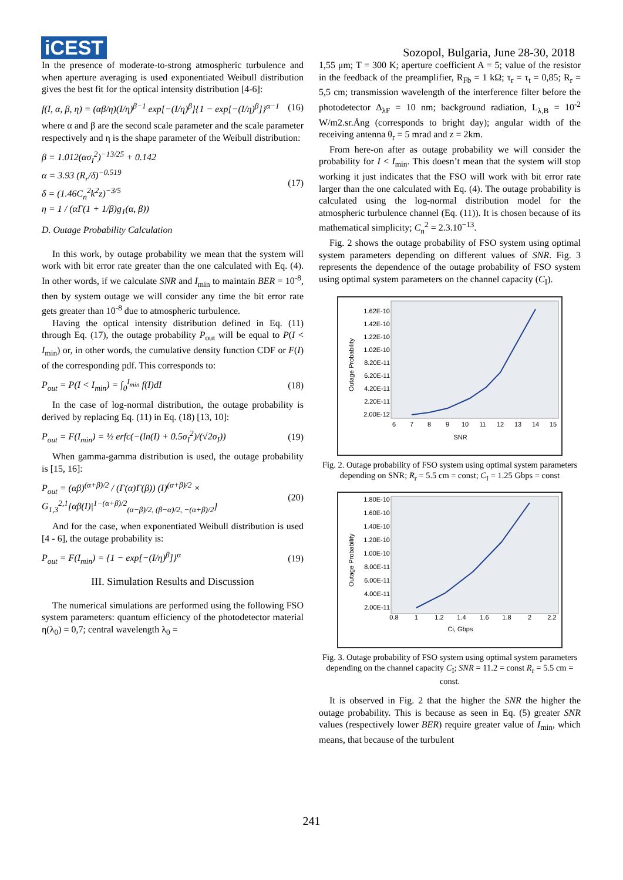iCEST
Sozopol, Bulgaria, June 28-30, 2018
In the presence of moderate-to-strong atmospheric turbulence and when aperture averaging is used exponentiated Weibull distribution gives the best fit for the optical intensity distribution [4-6]:
f(I, α, β, η) = (αβ/η)(I/η)<sup>β−1</sup> exp[−(I/η)<sup>β</sup>]{1 − exp[−(I/η)<sup>β</sup>]}<sup>α−1</sup> (16)
where α and β are the second scale parameter and the scale parameter respectively and η is the shape parameter of the Weibull distribution:
β = 1.012(ασ<sub>I</sub><sup>2</sup>)<sup>−13/25</sup> + 0.142
α = 3.93 (R<sub>r</sub>/δ)<sup>−0.519</sup>
δ = (1.46C<sub>n</sub><sup>2</sup>k<sup>2</sup>z)<sup>−3/5</sup>
η = 1 / (αΓ(1 + 1/β)g<sub>1</sub>(α, β)) (17)
D. Outage Probability Calculation
In this work, by outage probability we mean that the system will work with bit error rate greater than the one calculated with Eq. (4). In other words, if we calculate SNR and I<sub>min</sub> to maintain BER = 10<sup>-8</sup>, then by system outage we will consider any time the bit error rate gets greater than 10<sup>-8</sup> due to atmospheric turbulence.
Having the optical intensity distribution defined in Eq. (11) through Eq. (17), the outage probability P<sub>out</sub> will be equal to P(I < I<sub>min</sub>) or, in other words, the cumulative density function CDF or F(I) of the corresponding pdf. This corresponds to:
P<sub>out</sub> = P(I < I<sub>min</sub>) = ∫<sub>0</sub><sup>I<sub>min</sub></sup> f(I)dI (18)
In the case of log-normal distribution, the outage probability is derived by replacing Eq. (11) in Eq. (18) [13, 10]:
P<sub>out</sub> = F(I<sub>min</sub>) = ½ erfc(−(ln(I) + 0.5σ<sub>I</sub><sup>2</sup>)/(√2σ<sub>I</sub>)) (19)
When gamma-gamma distribution is used, the outage probability is [15, 16]:
P<sub>out</sub> = (αβ)<sup>(α+β)/2</sup> / (Γ(α)Γ(β)) (I)<sup>(α+β)/2</sup> ×
G<sub>1,3</sub><sup>2,1</sup>[αβ(I)|<sup>1−(α+β)/2</sup><sub>(α−β)/2, (β−α)/2, −(α+β)/2</sub>] (20)
And for the case, when exponentiated Weibull distribution is used [4 - 6], the outage probability is:
P<sub>out</sub> = F(I<sub>min</sub>) = {1 − exp[−(I/η)<sup>β</sup>]}<sup>α</sup> (19)
III. Simulation Results and Discussion
The numerical simulations are performed using the following FSO system parameters: quantum efficiency of the photodetector material η(λ<sub>0</sub>) = 0,7; central wavelength λ<sub>0</sub> =
1,55 μm; T = 300 K; aperture coefficient A = 5; value of the resistor in the feedback of the preamplifier, R<sub>Fb</sub> = 1 kΩ; τ<sub>r</sub> = τ<sub>t</sub> = 0,85; R<sub>r</sub> = 5,5 cm; transmission wavelength of the interference filter before the photodetector Δ<sub>λF</sub> = 10 nm; background radiation, L<sub>λ,B</sub> = 10<sup>-2</sup> W/m2.sr.Ång (corresponds to bright day); angular width of the receiving antenna θ<sub>r</sub> = 5 mrad and z = 2km.
From here-on after as outage probability we will consider the probability for I < I<sub>min</sub>. This doesn’t mean that the system will stop working it just indicates that the FSO will work with bit error rate larger than the one calculated with Eq. (4). The outage probability is calculated using the log-normal distribution model for the atmospheric turbulence channel (Eq. (11)). It is chosen because of its mathematical simplicity; C<sub>n</sub><sup>2</sup> = 2.3.10<sup>−13</sup>.
Fig. 2 shows the outage probability of FSO system using optimal system parameters depending on different values of SNR. Fig. 3 represents the dependence of the outage probability of FSO system using optimal system parameters on the channel capacity (C<sub>I</sub>).
1.62E-10
1.42E-10
1.22E-10
1.02E-10
8.20E-11
6.20E-11
4.20E-11
2.20E-11
2.00E-12
6
7
8
9
10
11
12
13
14
15
SNR
Outage Probability
Fig. 2. Outage probability of FSO system using optimal system parameters depending on SNR; R<sub>r</sub> = 5.5 cm = const; C<sub>I</sub> = 1.25 Gbps = const
1.80E-10
1.60E-10
1.40E-10
1.20E-10
1.00E-10
8.00E-11
6.00E-11
4.00E-11
2.00E-11
0.8
1
1.2
1.4
1.6
1.8
2
2.2
Ci, Gbps
Outage Probability
Fig. 3. Outage probability of FSO system using optimal system parameters depending on the channel capacity C<sub>I</sub>; SNR = 11.2 = const R<sub>r</sub> = 5.5 cm = const.
It is observed in Fig. 2 that the higher the SNR the higher the outage probability. This is because as seen in Eq. (5) greater SNR values (respectively lower BER) require greater value of I<sub>min</sub>, which means, that because of the turbulent
241